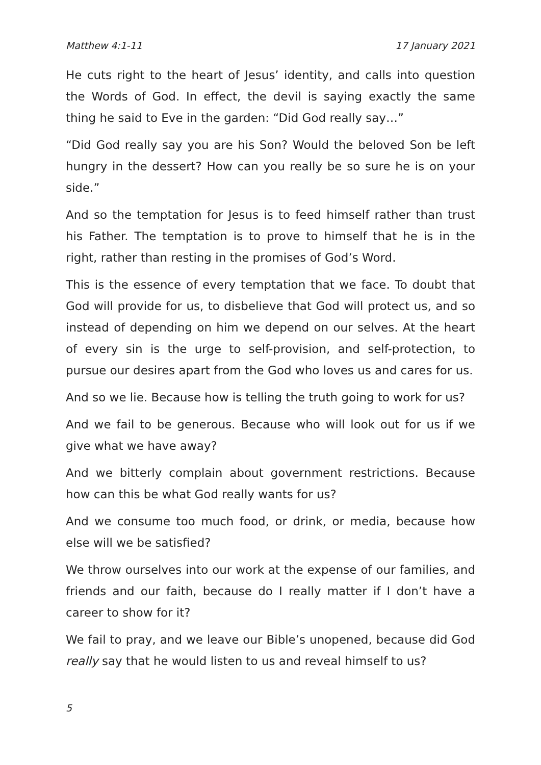Matthew 4:1-11 17 January 2021
He cuts right to the heart of Jesus’ identity, and calls into question the Words of God. In effect, the devil is saying exactly the same thing he said to Eve in the garden: “Did God really say…”
“Did God really say you are his Son? Would the beloved Son be left hungry in the dessert? How can you really be so sure he is on your side.”
And so the temptation for Jesus is to feed himself rather than trust his Father. The temptation is to prove to himself that he is in the right, rather than resting in the promises of God’s Word.
This is the essence of every temptation that we face. To doubt that God will provide for us, to disbelieve that God will protect us, and so instead of depending on him we depend on our selves. At the heart of every sin is the urge to self-provision, and self-protection, to pursue our desires apart from the God who loves us and cares for us.
And so we lie. Because how is telling the truth going to work for us?
And we fail to be generous. Because who will look out for us if we give what we have away?
And we bitterly complain about government restrictions. Because how can this be what God really wants for us?
And we consume too much food, or drink, or media, because how else will we be satisfied?
We throw ourselves into our work at the expense of our families, and friends and our faith, because do I really matter if I don’t have a career to show for it?
We fail to pray, and we leave our Bible’s unopened, because did God really say that he would listen to us and reveal himself to us?
5